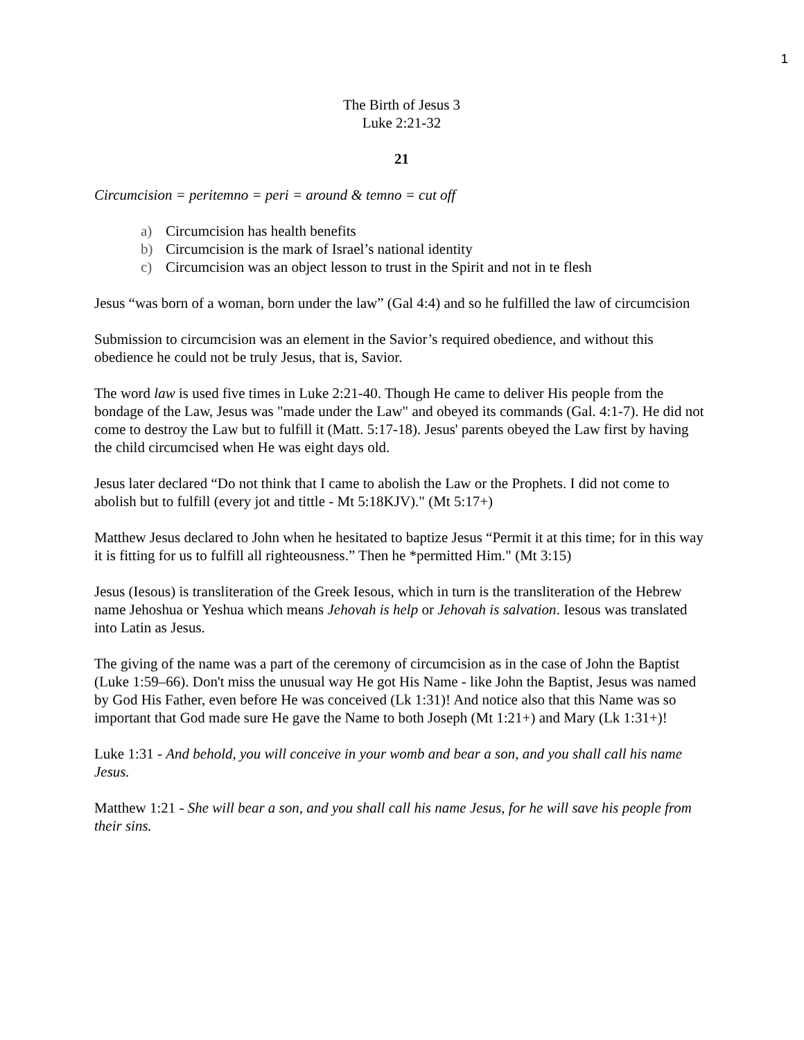1
The Birth of Jesus 3
Luke 2:21-32
21
Circumcision = peritemno = peri = around & temno = cut off
a) Circumcision has health benefits
b) Circumcision is the mark of Israel’s national identity
c) Circumcision was an object lesson to trust in the Spirit and not in te flesh
Jesus “was born of a woman, born under the law” (Gal 4:4) and so he fulfilled the law of circumcision
Submission to circumcision was an element in the Savior’s required obedience, and without this obedience he could not be truly Jesus, that is, Savior.
The word law is used five times in Luke 2:21-40. Though He came to deliver His people from the bondage of the Law, Jesus was "made under the Law" and obeyed its commands (Gal. 4:1-7). He did not come to destroy the Law but to fulfill it (Matt. 5:17-18). Jesus' parents obeyed the Law first by having the child circumcised when He was eight days old.
Jesus later declared “Do not think that I came to abolish the Law or the Prophets. I did not come to abolish but to fulfill (every jot and tittle - Mt 5:18KJV)." (Mt 5:17+)
Matthew Jesus declared to John when he hesitated to baptize Jesus “Permit it at this time; for in this way it is fitting for us to fulfill all righteousness.” Then he *permitted Him." (Mt 3:15)
Jesus (Iesous) is transliteration of the Greek Iesous, which in turn is the transliteration of the Hebrew name Jehoshua or Yeshua which means Jehovah is help or Jehovah is salvation. Iesous was translated into Latin as Jesus.
The giving of the name was a part of the ceremony of circumcision as in the case of John the Baptist (Luke 1:59–66). Don't miss the unusual way He got His Name - like John the Baptist, Jesus was named by God His Father, even before He was conceived (Lk 1:31)! And notice also that this Name was so important that God made sure He gave the Name to both Joseph (Mt 1:21+) and Mary (Lk 1:31+)!
Luke 1:31 - And behold, you will conceive in your womb and bear a son, and you shall call his name Jesus.
Matthew 1:21 - She will bear a son, and you shall call his name Jesus, for he will save his people from their sins.